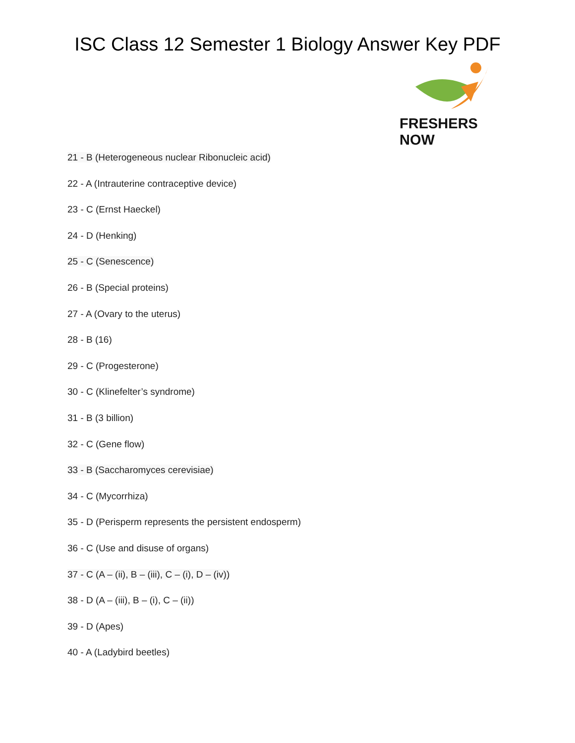ISC Class 12 Semester 1 Biology Answer Key PDF
FRESHERS NOW
21 - B (Heterogeneous nuclear Ribonucleic acid)
22 - A (Intrauterine contraceptive device)
23 - C (Ernst Haeckel)
24 - D (Henking)
25 - C (Senescence)
26 - B (Special proteins)
27 - A (Ovary to the uterus)
28 - B (16)
29 - C (Progesterone)
30 - C (Klinefelter’s syndrome)
31 - B (3 billion)
32 - C (Gene flow)
33 - B (Saccharomyces cerevisiae)
34 - C (Mycorrhiza)
35 - D (Perisperm represents the persistent endosperm)
36 - C (Use and disuse of organs)
37 - C (A – (ii), B – (iii), C – (i), D – (iv))
38 - D (A – (iii), B – (i), C – (ii))
39 - D (Apes)
40 - A (Ladybird beetles)